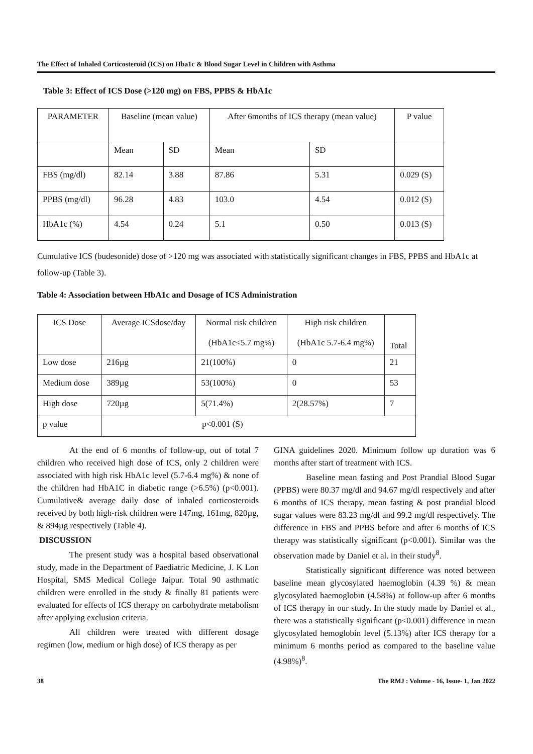The Effect of Inhaled Corticosteroid (ICS) on Hba1c & Blood Sugar Level in Children with Asthma
Table 3: Effect of ICS Dose (>120 mg) on FBS, PPBS & HbA1c
| PARAMETER | Baseline (mean value) | | After 6months of ICS therapy (mean value) | | P value |
| --- | --- | --- | --- | --- | --- |
| | Mean | SD | Mean | SD | |
| FBS (mg/dl) | 82.14 | 3.88 | 87.86 | 5.31 | 0.029 (S) |
| PPBS (mg/dl) | 96.28 | 4.83 | 103.0 | 4.54 | 0.012 (S) |
| HbA1c (%) | 4.54 | 0.24 | 5.1 | 0.50 | 0.013 (S) |
Cumulative ICS (budesonide) dose of >120 mg was associated with statistically significant changes in FBS, PPBS and HbA1c at follow-up (Table 3).
Table 4: Association between HbA1c and Dosage of ICS Administration
| ICS Dose | Average ICSdose/day | Normal risk children (HbA1c<5.7 mg%) | High risk children (HbA1c 5.7-6.4 mg%) | Total |
| --- | --- | --- | --- | --- |
| Low dose | 216µg | 21(100%) | 0 | 21 |
| Medium dose | 389µg | 53(100%) | 0 | 53 |
| High dose | 720µg | 5(71.4%) | 2(28.57%) | 7 |
| p value | p<0.001 (S) | | | |
At the end of 6 months of follow-up, out of total 7 children who received high dose of ICS, only 2 children were associated with high risk HbA1c level (5.7-6.4 mg%) & none of the children had HbA1C in diabetic range (>6.5%) (p<0.001). Cumulative& average daily dose of inhaled corticosteroids received by both high-risk children were 147mg, 161mg, 820µg, & 894µg respectively (Table 4).
DISCUSSION
The present study was a hospital based observational study, made in the Department of Paediatric Medicine, J. K Lon Hospital, SMS Medical College Jaipur. Total 90 asthmatic children were enrolled in the study & finally 81 patients were evaluated for effects of ICS therapy on carbohydrate metabolism after applying exclusion criteria.
All children were treated with different dosage regimen (low, medium or high dose) of ICS therapy as per
GINA guidelines 2020. Minimum follow up duration was 6 months after start of treatment with ICS.
Baseline mean fasting and Post Prandial Blood Sugar (PPBS) were 80.37 mg/dl and 94.67 mg/dl respectively and after 6 months of ICS therapy, mean fasting & post prandial blood sugar values were 83.23 mg/dl and 99.2 mg/dl respectively. The difference in FBS and PPBS before and after 6 months of ICS therapy was statistically significant (p<0.001). Similar was the observation made by Daniel et al. in their study<sup>8</sup>.
Statistically significant difference was noted between baseline mean glycosylated haemoglobin (4.39 %) & mean glycosylated haemoglobin (4.58%) at follow-up after 6 months of ICS therapy in our study. In the study made by Daniel et al., there was a statistically significant (p<0.001) difference in mean glycosylated hemoglobin level (5.13%) after ICS therapy for a minimum 6 months period as compared to the baseline value (4.98%)<sup>8</sup>.
38 The RMJ : Volume - 16, Issue- 1, Jan 2022